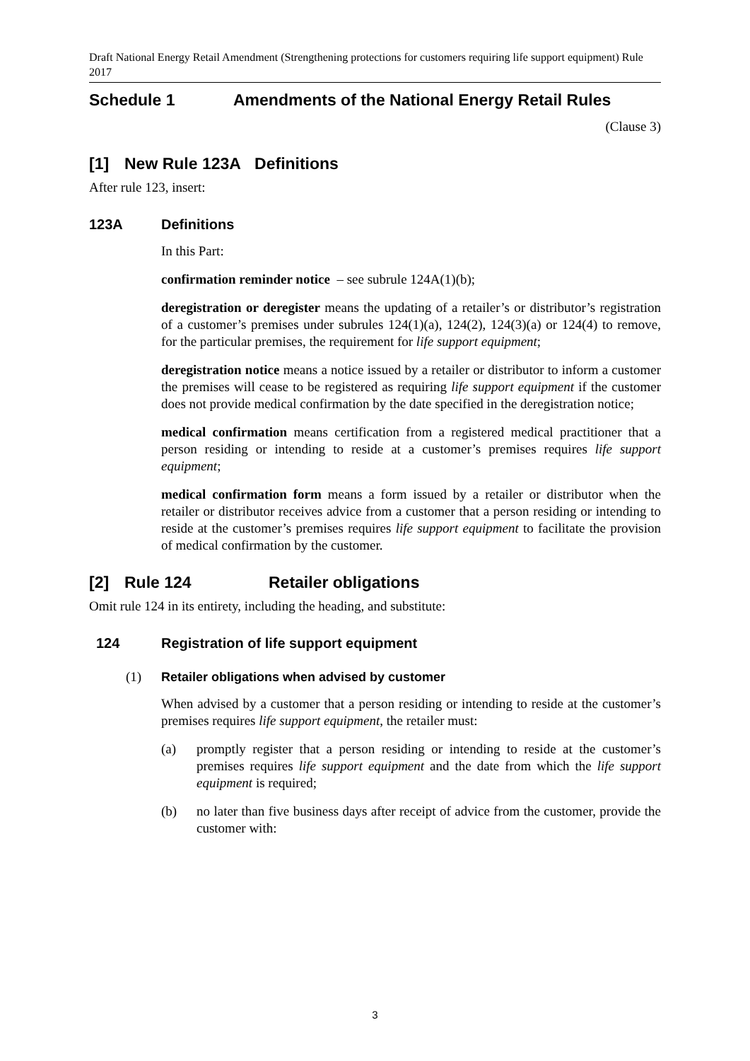Draft National Energy Retail Amendment (Strengthening protections for customers requiring life support equipment) Rule 2017
Schedule 1 Amendments of the National Energy Retail Rules
(Clause 3)
[1] New Rule 123A Definitions
After rule 123, insert:
123A Definitions
In this Part:
confirmation reminder notice – see subrule 124A(1)(b);
deregistration or deregister means the updating of a retailer’s or distributor’s registration of a customer’s premises under subrules 124(1)(a), 124(2), 124(3)(a) or 124(4) to remove, for the particular premises, the requirement for life support equipment;
deregistration notice means a notice issued by a retailer or distributor to inform a customer the premises will cease to be registered as requiring life support equipment if the customer does not provide medical confirmation by the date specified in the deregistration notice;
medical confirmation means certification from a registered medical practitioner that a person residing or intending to reside at a customer’s premises requires life support equipment;
medical confirmation form means a form issued by a retailer or distributor when the retailer or distributor receives advice from a customer that a person residing or intending to reside at the customer’s premises requires life support equipment to facilitate the provision of medical confirmation by the customer.
[2] Rule 124 Retailer obligations
Omit rule 124 in its entirety, including the heading, and substitute:
124 Registration of life support equipment
(1) Retailer obligations when advised by customer
When advised by a customer that a person residing or intending to reside at the customer’s premises requires life support equipment, the retailer must:
(a) promptly register that a person residing or intending to reside at the customer’s premises requires life support equipment and the date from which the life support equipment is required;
(b) no later than five business days after receipt of advice from the customer, provide the customer with:
3